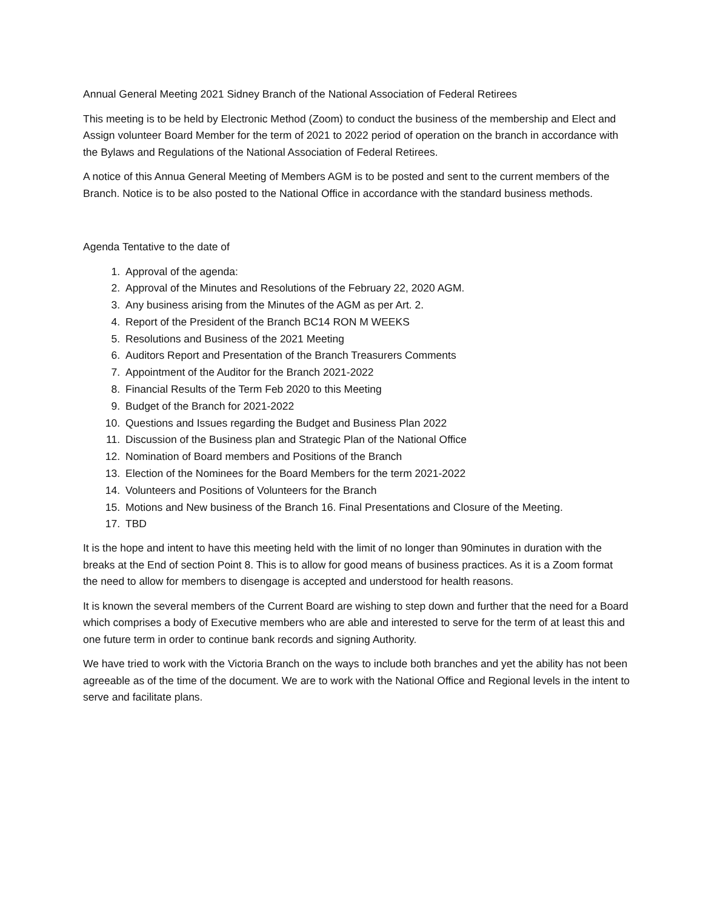Annual General Meeting 2021 Sidney Branch of the National Association of Federal Retirees
This meeting is to be held by Electronic Method (Zoom) to conduct the business of the membership and Elect and Assign volunteer Board Member for the term of 2021 to 2022 period of operation on the branch in accordance with the Bylaws and Regulations of the National Association of Federal Retirees.
A notice of this Annua General Meeting of Members AGM is to be posted and sent to the current members of the Branch. Notice is to be also posted to the National Office in accordance with the standard business methods.
Agenda Tentative to the date of
1. Approval of the agenda:
2. Approval of the Minutes and Resolutions of the February 22, 2020 AGM.
3. Any business arising from the Minutes of the AGM as per Art. 2.
4. Report of the President of the Branch BC14 RON M WEEKS
5. Resolutions and Business of the 2021 Meeting
6. Auditors Report and Presentation of the Branch Treasurers Comments
7. Appointment of the Auditor for the Branch 2021-2022
8. Financial Results of the Term Feb 2020 to this Meeting
9. Budget of the Branch for 2021-2022
10. Questions and Issues regarding the Budget and Business Plan 2022
11. Discussion of the Business plan and Strategic Plan of the National Office
12. Nomination of Board members and Positions of the Branch
13. Election of the Nominees for the Board Members for the term 2021-2022
14. Volunteers and Positions of Volunteers for the Branch
15. Motions and New business of the Branch 16. Final Presentations and Closure of the Meeting.
17. TBD
It is the hope and intent to have this meeting held with the limit of no longer than 90minutes in duration with the breaks at the End of section Point 8. This is to allow for good means of business practices. As it is a Zoom format the need to allow for members to disengage is accepted and understood for health reasons.
It is known the several members of the Current Board are wishing to step down and further that the need for a Board which comprises a body of Executive members who are able and interested to serve for the term of at least this and one future term in order to continue bank records and signing Authority.
We have tried to work with the Victoria Branch on the ways to include both branches and yet the ability has not been agreeable as of the time of the document. We are to work with the National Office and Regional levels in the intent to serve and facilitate plans.